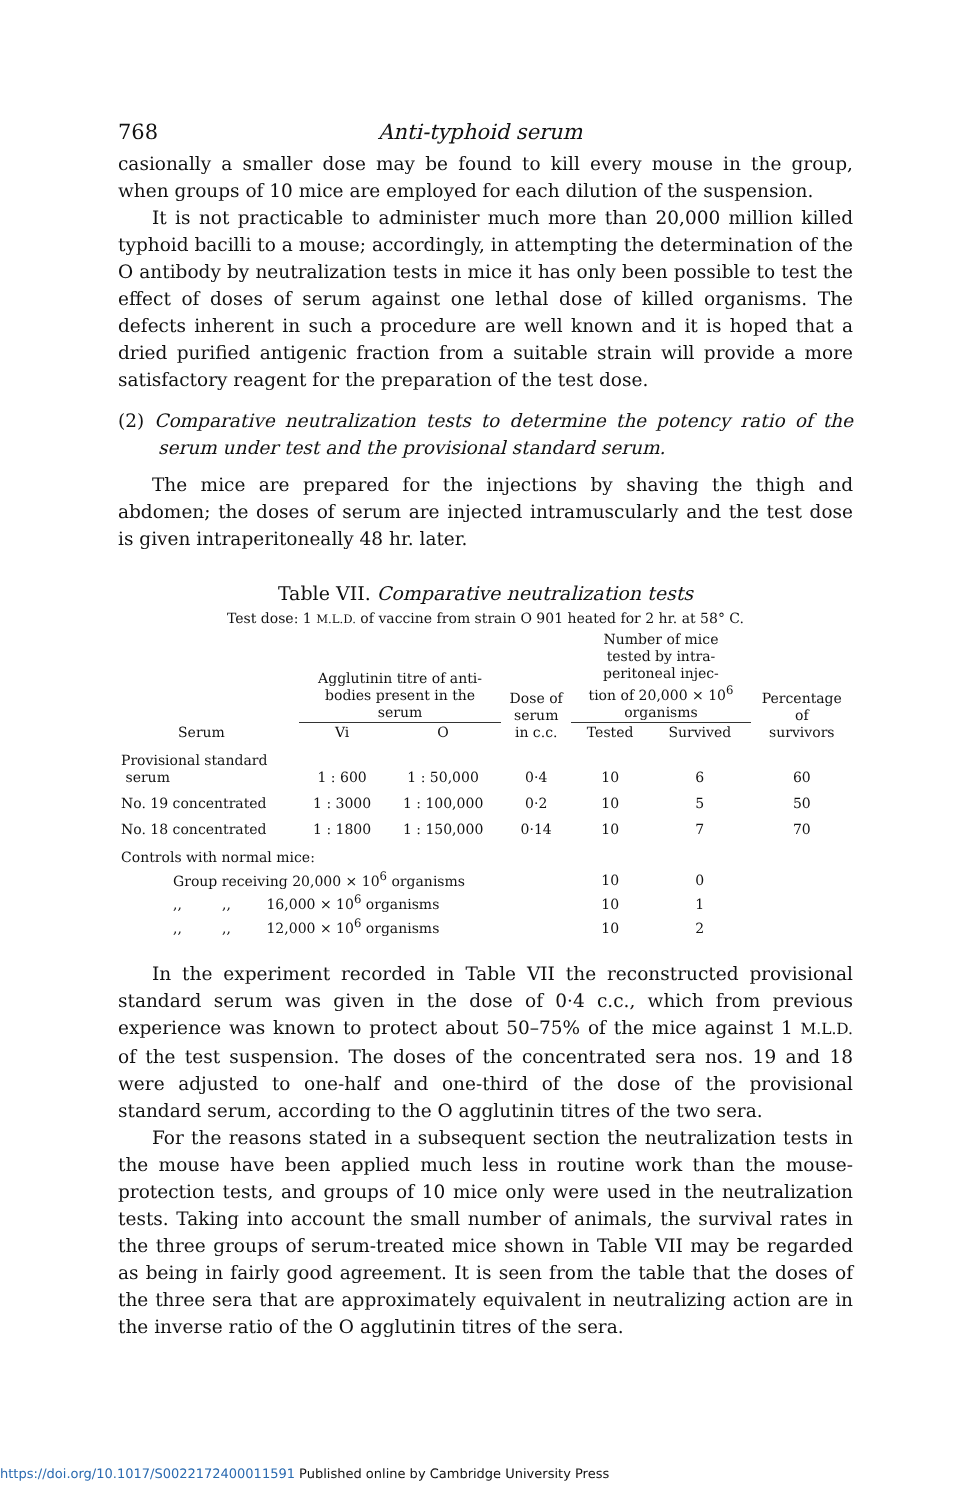768 Anti-typhoid serum
casionally a smaller dose may be found to kill every mouse in the group, when groups of 10 mice are employed for each dilution of the suspension.
It is not practicable to administer much more than 20,000 million killed typhoid bacilli to a mouse; accordingly, in attempting the determination of the O antibody by neutralization tests in mice it has only been possible to test the effect of doses of serum against one lethal dose of killed organisms. The defects inherent in such a procedure are well known and it is hoped that a dried purified antigenic fraction from a suitable strain will provide a more satisfactory reagent for the preparation of the test dose.
(2) Comparative neutralization tests to determine the potency ratio of the serum under test and the provisional standard serum.
The mice are prepared for the injections by shaving the thigh and abdomen; the doses of serum are injected intramuscularly and the test dose is given intraperitoneally 48 hr. later.
Table VII. Comparative neutralization tests
Test dose: 1 M.L.D. of vaccine from strain O 901 heated for 2 hr. at 58° C.
| Serum | Agglutinin titre of anti- bodies present in the serum | | Dose of serum in c.c. | Number of mice tested by intra- peritoneal injec- tion of 20,000 × 10<sup>6</sup> organisms | | Percentage of survivors |
| --- | --- | --- | --- | --- | --- | --- |
| | Vi | O | | Tested | Survived | |
| Provisional standard serum | 1 : 600 | 1 : 50,000 | 0·4 | 10 | 6 | 60 |
| No. 19 concentrated | 1 : 3000 | 1 : 100,000 | 0·2 | 10 | 5 | 50 |
| No. 18 concentrated | 1 : 1800 | 1 : 150,000 | 0·14 | 10 | 7 | 70 |
| Controls with normal mice: | | | | | | |
| Group receiving 20,000 × 10<sup>6</sup> organisms | | | | 10 | 0 | |
| ,, ,, 16,000 × 10<sup>6</sup> organisms | | | | 10 | 1 | |
| ,, ,, 12,000 × 10<sup>6</sup> organisms | | | | 10 | 2 | |
In the experiment recorded in Table VII the reconstructed provisional standard serum was given in the dose of 0·4 c.c., which from previous experience was known to protect about 50–75% of the mice against 1 M.L.D. of the test suspension. The doses of the concentrated sera nos. 19 and 18 were adjusted to one-half and one-third of the dose of the provisional standard serum, according to the O agglutinin titres of the two sera.
For the reasons stated in a subsequent section the neutralization tests in the mouse have been applied much less in routine work than the mouse-protection tests, and groups of 10 mice only were used in the neutralization tests. Taking into account the small number of animals, the survival rates in the three groups of serum-treated mice shown in Table VII may be regarded as being in fairly good agreement. It is seen from the table that the doses of the three sera that are approximately equivalent in neutralizing action are in the inverse ratio of the O agglutinin titres of the sera.
https://doi.org/10.1017/S0022172400011591 Published online by Cambridge University Press